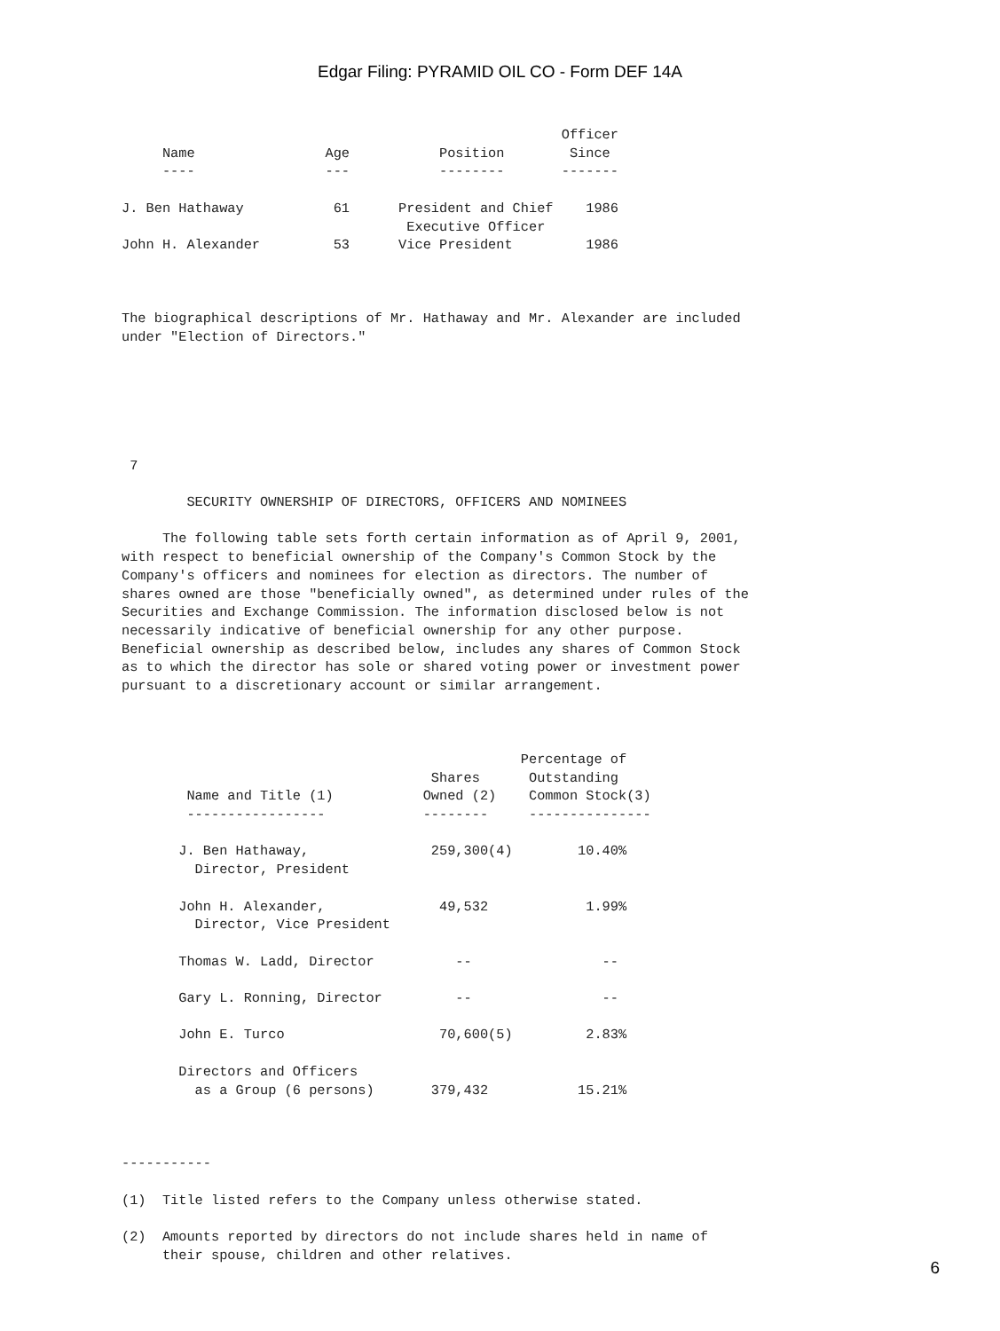Edgar Filing: PYRAMID OIL CO - Form DEF 14A
                                                      Officer
     Name                Age           Position        Since
     ----                ---           --------       -------

J. Ben Hathaway           61      President and Chief    1986
                                   Executive Officer
John H. Alexander         53      Vice President         1986



The biographical descriptions of Mr. Hathaway and Mr. Alexander are included
under "Election of Directors."






 7

        SECURITY OWNERSHIP OF DIRECTORS, OFFICERS AND NOMINEES

     The following table sets forth certain information as of April 9, 2001,
with respect to beneficial ownership of the Company's Common Stock by the
Company's officers and nominees for election as directors. The number of
shares owned are those "beneficially owned", as determined under rules of the
Securities and Exchange Commission. The information disclosed below is not
necessarily indicative of beneficial ownership for any other purpose.
Beneficial ownership as described below, includes any shares of Common Stock
as to which the director has sole or shared voting power or investment power
pursuant to a discretionary account or similar arrangement.



                                                 Percentage of
                                      Shares      Outstanding
        Name and Title (1)           Owned (2)    Common Stock(3)
        -----------------            --------     ---------------

       J. Ben Hathaway,               259,300(4)        10.40%
         Director, President

       John H. Alexander,              49,532            1.99%
         Director, Vice President

       Thomas W. Ladd, Director          --                --

       Gary L. Ronning, Director         --                --

       John E. Turco                   70,600(5)         2.83%

       Directors and Officers
         as a Group (6 persons)       379,432           15.21%



-----------

(1)  Title listed refers to the Company unless otherwise stated.

(2)  Amounts reported by directors do not include shares held in name of
     their spouse, children and other relatives.
6